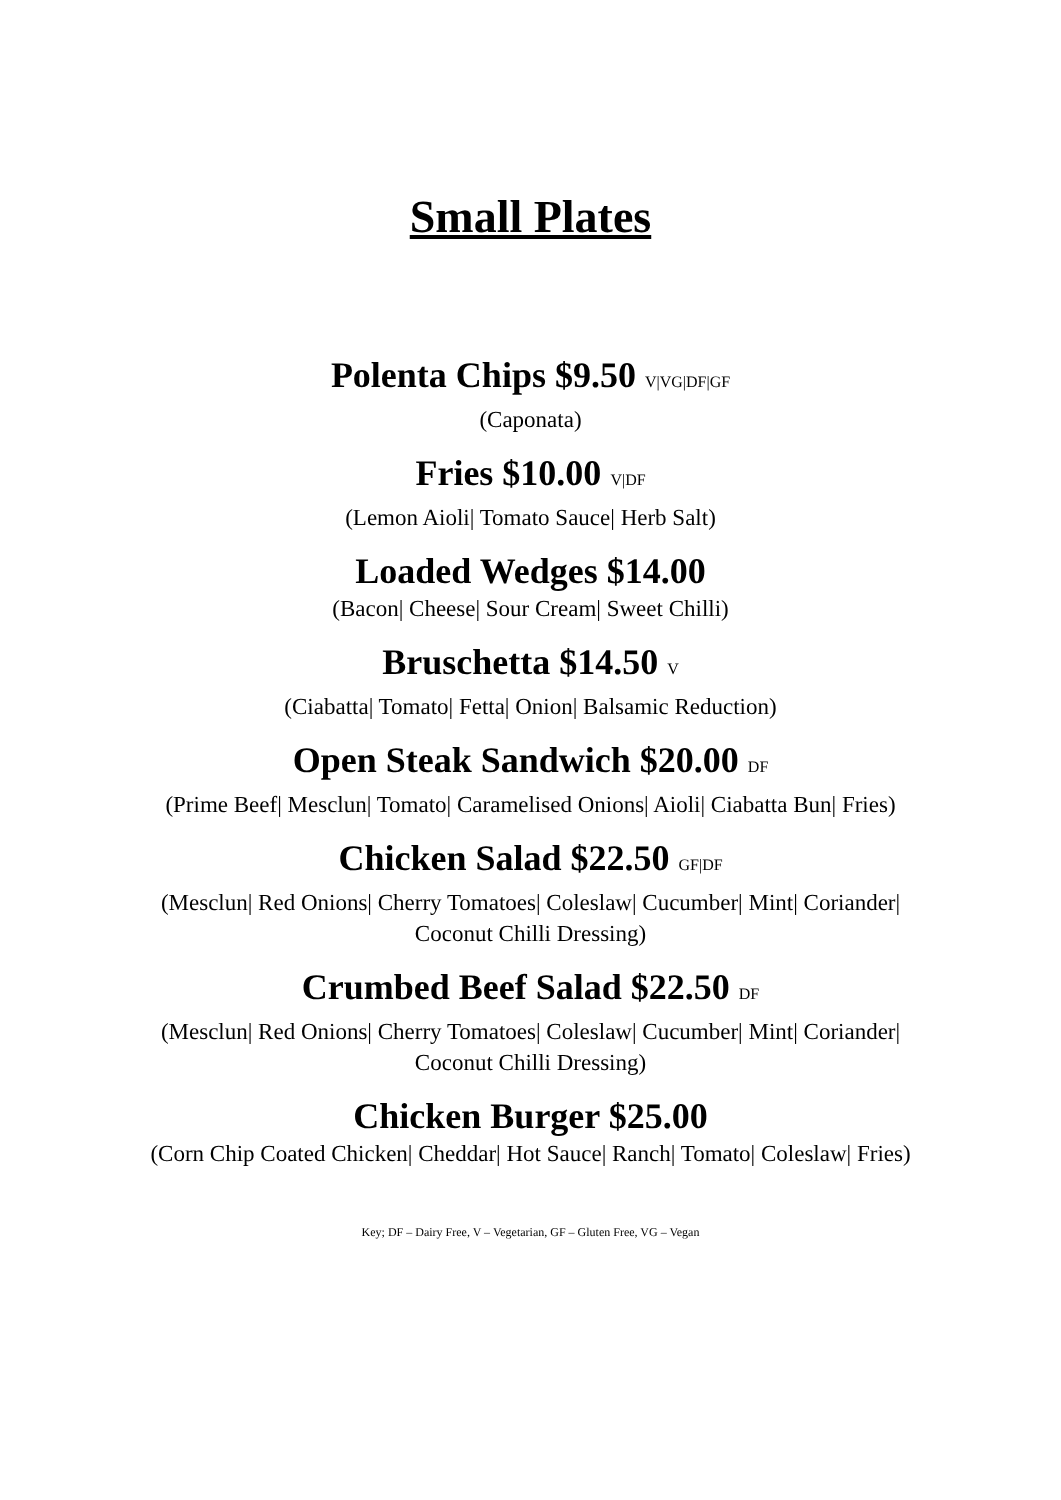Small Plates
Polenta Chips $9.50 V|VG|DF|GF
(Caponata)
Fries $10.00 V|DF
(Lemon Aioli| Tomato Sauce| Herb Salt)
Loaded Wedges $14.00
(Bacon| Cheese| Sour Cream| Sweet Chilli)
Bruschetta $14.50 V
(Ciabatta| Tomato| Fetta| Onion| Balsamic Reduction)
Open Steak Sandwich $20.00 DF
(Prime Beef| Mesclun| Tomato| Caramelised Onions| Aioli| Ciabatta Bun| Fries)
Chicken Salad $22.50 GF|DF
(Mesclun| Red Onions| Cherry Tomatoes| Coleslaw| Cucumber| Mint| Coriander| Coconut Chilli Dressing)
Crumbed Beef Salad $22.50 DF
(Mesclun| Red Onions| Cherry Tomatoes| Coleslaw| Cucumber| Mint| Coriander| Coconut Chilli Dressing)
Chicken Burger $25.00
(Corn Chip Coated Chicken| Cheddar| Hot Sauce| Ranch| Tomato| Coleslaw| Fries)
Key; DF – Dairy Free, V – Vegetarian, GF – Gluten Free, VG – Vegan